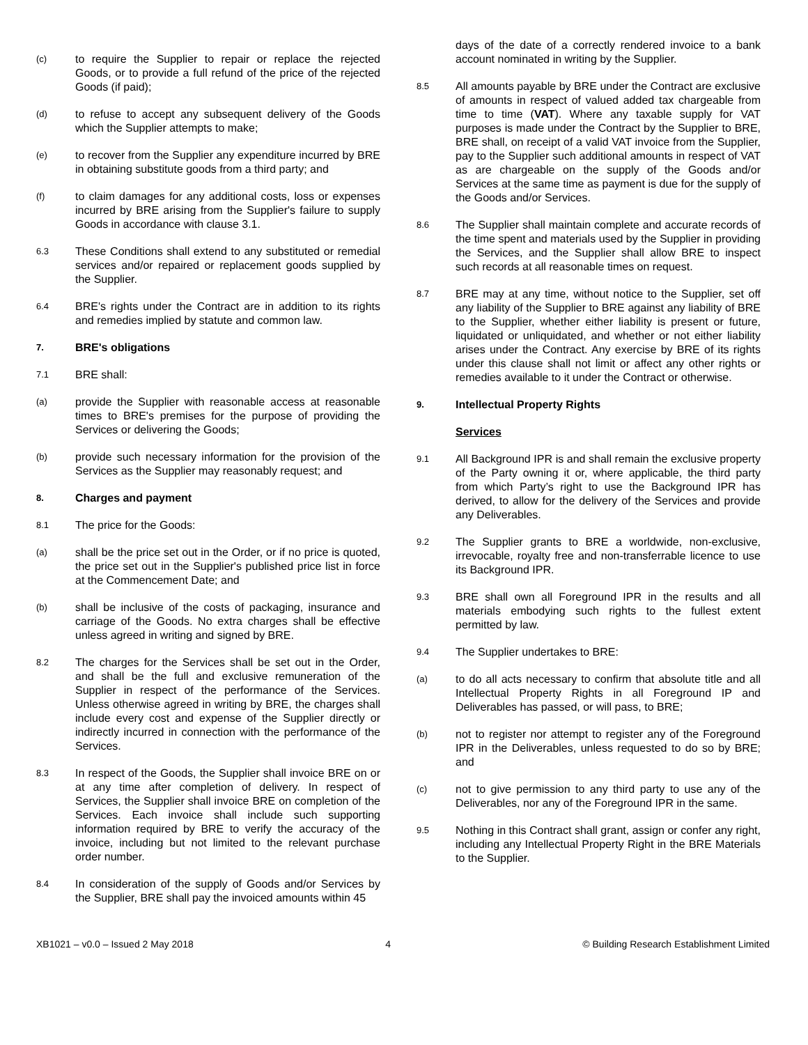(c) to require the Supplier to repair or replace the rejected Goods, or to provide a full refund of the price of the rejected Goods (if paid);
(d) to refuse to accept any subsequent delivery of the Goods which the Supplier attempts to make;
(e) to recover from the Supplier any expenditure incurred by BRE in obtaining substitute goods from a third party; and
(f) to claim damages for any additional costs, loss or expenses incurred by BRE arising from the Supplier's failure to supply Goods in accordance with clause 3.1.
6.3 These Conditions shall extend to any substituted or remedial services and/or repaired or replacement goods supplied by the Supplier.
6.4 BRE's rights under the Contract are in addition to its rights and remedies implied by statute and common law.
7. BRE's obligations
7.1 BRE shall:
(a) provide the Supplier with reasonable access at reasonable times to BRE's premises for the purpose of providing the Services or delivering the Goods;
(b) provide such necessary information for the provision of the Services as the Supplier may reasonably request; and
8. Charges and payment
8.1 The price for the Goods:
(a) shall be the price set out in the Order, or if no price is quoted, the price set out in the Supplier's published price list in force at the Commencement Date; and
(b) shall be inclusive of the costs of packaging, insurance and carriage of the Goods. No extra charges shall be effective unless agreed in writing and signed by BRE.
8.2 The charges for the Services shall be set out in the Order, and shall be the full and exclusive remuneration of the Supplier in respect of the performance of the Services. Unless otherwise agreed in writing by BRE, the charges shall include every cost and expense of the Supplier directly or indirectly incurred in connection with the performance of the Services.
8.3 In respect of the Goods, the Supplier shall invoice BRE on or at any time after completion of delivery. In respect of Services, the Supplier shall invoice BRE on completion of the Services. Each invoice shall include such supporting information required by BRE to verify the accuracy of the invoice, including but not limited to the relevant purchase order number.
8.4 In consideration of the supply of Goods and/or Services by the Supplier, BRE shall pay the invoiced amounts within 45
days of the date of a correctly rendered invoice to a bank account nominated in writing by the Supplier.
8.5 All amounts payable by BRE under the Contract are exclusive of amounts in respect of valued added tax chargeable from time to time (VAT). Where any taxable supply for VAT purposes is made under the Contract by the Supplier to BRE, BRE shall, on receipt of a valid VAT invoice from the Supplier, pay to the Supplier such additional amounts in respect of VAT as are chargeable on the supply of the Goods and/or Services at the same time as payment is due for the supply of the Goods and/or Services.
8.6 The Supplier shall maintain complete and accurate records of the time spent and materials used by the Supplier in providing the Services, and the Supplier shall allow BRE to inspect such records at all reasonable times on request.
8.7 BRE may at any time, without notice to the Supplier, set off any liability of the Supplier to BRE against any liability of BRE to the Supplier, whether either liability is present or future, liquidated or unliquidated, and whether or not either liability arises under the Contract. Any exercise by BRE of its rights under this clause shall not limit or affect any other rights or remedies available to it under the Contract or otherwise.
9. Intellectual Property Rights
Services
9.1 All Background IPR is and shall remain the exclusive property of the Party owning it or, where applicable, the third party from which Party’s right to use the Background IPR has derived, to allow for the delivery of the Services and provide any Deliverables.
9.2 The Supplier grants to BRE a worldwide, non-exclusive, irrevocable, royalty free and non-transferrable licence to use its Background IPR.
9.3 BRE shall own all Foreground IPR in the results and all materials embodying such rights to the fullest extent permitted by law.
9.4 The Supplier undertakes to BRE:
(a) to do all acts necessary to confirm that absolute title and all Intellectual Property Rights in all Foreground IP and Deliverables has passed, or will pass, to BRE;
(b) not to register nor attempt to register any of the Foreground IPR in the Deliverables, unless requested to do so by BRE; and
(c) not to give permission to any third party to use any of the Deliverables, nor any of the Foreground IPR in the same.
9.5 Nothing in this Contract shall grant, assign or confer any right, including any Intellectual Property Right in the BRE Materials to the Supplier.
XB1021 – v0.0 – Issued 2 May 2018 4 © Building Research Establishment Limited